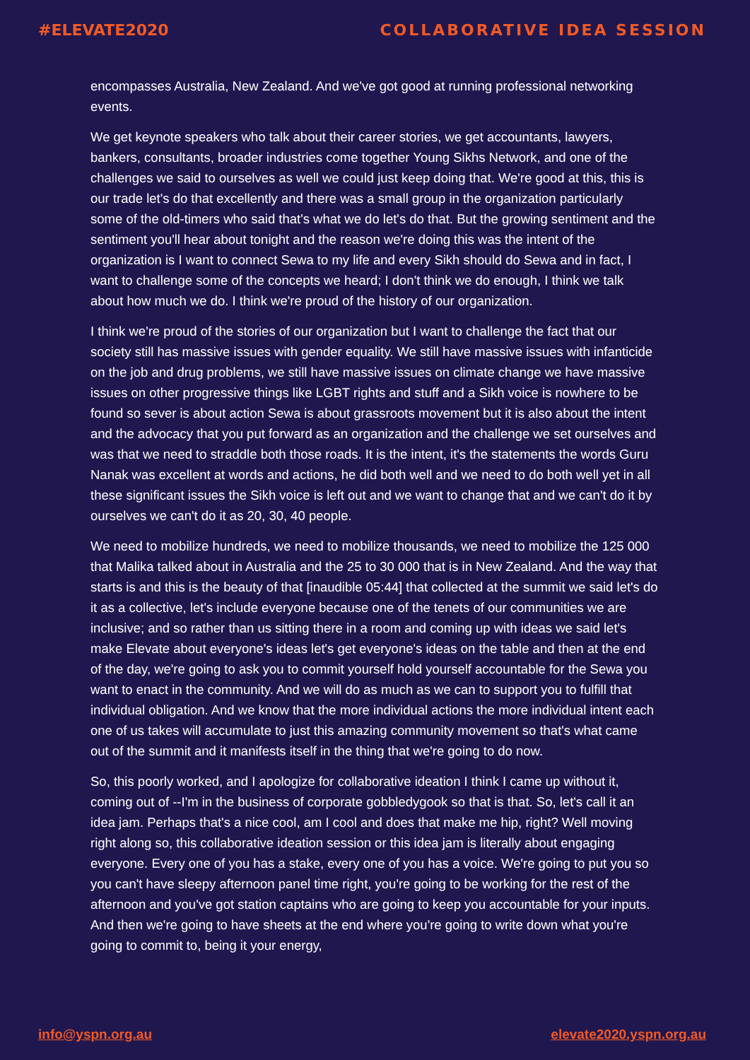#ELEVATE2020 COLLABORATIVE IDEA SESSION
encompasses Australia, New Zealand. And we've got good at running professional networking events.
We get keynote speakers who talk about their career stories, we get accountants, lawyers, bankers, consultants, broader industries come together Young Sikhs Network, and one of the challenges we said to ourselves as well we could just keep doing that. We're good at this, this is our trade let's do that excellently and there was a small group in the organization particularly some of the old-timers who said that's what we do let's do that. But the growing sentiment and the sentiment you'll hear about tonight and the reason we're doing this was the intent of the organization is I want to connect Sewa to my life and every Sikh should do Sewa and in fact, I want to challenge some of the concepts we heard; I don't think we do enough, I think we talk about how much we do. I think we're proud of the history of our organization.
I think we're proud of the stories of our organization but I want to challenge the fact that our society still has massive issues with gender equality. We still have massive issues with infanticide on the job and drug problems, we still have massive issues on climate change we have massive issues on other progressive things like LGBT rights and stuff and a Sikh voice is nowhere to be found so sever is about action Sewa is about grassroots movement but it is also about the intent and the advocacy that you put forward as an organization and the challenge we set ourselves and was that we need to straddle both those roads. It is the intent, it's the statements the words Guru Nanak was excellent at words and actions, he did both well and we need to do both well yet in all these significant issues the Sikh voice is left out and we want to change that and we can't do it by ourselves we can't do it as 20, 30, 40 people.
We need to mobilize hundreds, we need to mobilize thousands, we need to mobilize the 125 000 that Malika talked about in Australia and the 25 to 30 000 that is in New Zealand. And the way that starts is and this is the beauty of that [inaudible 05:44] that collected at the summit we said let's do it as a collective, let's include everyone because one of the tenets of our communities we are inclusive; and so rather than us sitting there in a room and coming up with ideas we said let's make Elevate about everyone's ideas let's get everyone's ideas on the table and then at the end of the day, we're going to ask you to commit yourself hold yourself accountable for the Sewa you want to enact in the community. And we will do as much as we can to support you to fulfill that individual obligation. And we know that the more individual actions the more individual intent each one of us takes will accumulate to just this amazing community movement so that's what came out of the summit and it manifests itself in the thing that we're going to do now.
So, this poorly worked, and I apologize for collaborative ideation I think I came up without it, coming out of --I'm in the business of corporate gobbledygook so that is that. So, let's call it an idea jam. Perhaps that's a nice cool, am I cool and does that make me hip, right? Well moving right along so, this collaborative ideation session or this idea jam is literally about engaging everyone. Every one of you has a stake, every one of you has a voice. We're going to put you so you can't have sleepy afternoon panel time right, you're going to be working for the rest of the afternoon and you've got station captains who are going to keep you accountable for your inputs. And then we're going to have sheets at the end where you're going to write down what you're going to commit to, being it your energy,
info@yspn.org.au elevate2020.yspn.org.au